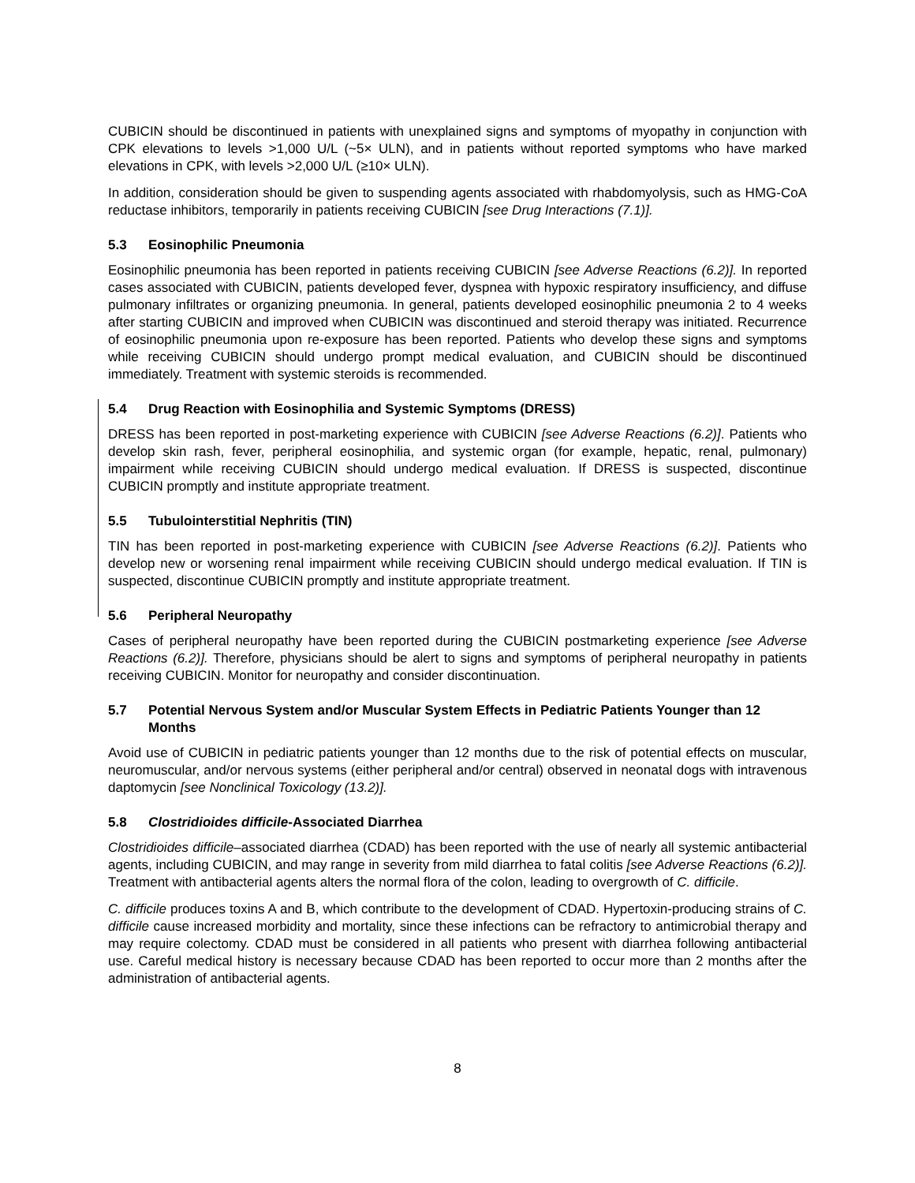CUBICIN should be discontinued in patients with unexplained signs and symptoms of myopathy in conjunction with CPK elevations to levels >1,000 U/L (~5× ULN), and in patients without reported symptoms who have marked elevations in CPK, with levels >2,000 U/L (≥10× ULN).
In addition, consideration should be given to suspending agents associated with rhabdomyolysis, such as HMG-CoA reductase inhibitors, temporarily in patients receiving CUBICIN [see Drug Interactions (7.1)].
5.3 Eosinophilic Pneumonia
Eosinophilic pneumonia has been reported in patients receiving CUBICIN [see Adverse Reactions (6.2)]. In reported cases associated with CUBICIN, patients developed fever, dyspnea with hypoxic respiratory insufficiency, and diffuse pulmonary infiltrates or organizing pneumonia. In general, patients developed eosinophilic pneumonia 2 to 4 weeks after starting CUBICIN and improved when CUBICIN was discontinued and steroid therapy was initiated. Recurrence of eosinophilic pneumonia upon re-exposure has been reported. Patients who develop these signs and symptoms while receiving CUBICIN should undergo prompt medical evaluation, and CUBICIN should be discontinued immediately. Treatment with systemic steroids is recommended.
5.4 Drug Reaction with Eosinophilia and Systemic Symptoms (DRESS)
DRESS has been reported in post-marketing experience with CUBICIN [see Adverse Reactions (6.2)]. Patients who develop skin rash, fever, peripheral eosinophilia, and systemic organ (for example, hepatic, renal, pulmonary) impairment while receiving CUBICIN should undergo medical evaluation. If DRESS is suspected, discontinue CUBICIN promptly and institute appropriate treatment.
5.5 Tubulointerstitial Nephritis (TIN)
TIN has been reported in post-marketing experience with CUBICIN [see Adverse Reactions (6.2)]. Patients who develop new or worsening renal impairment while receiving CUBICIN should undergo medical evaluation. If TIN is suspected, discontinue CUBICIN promptly and institute appropriate treatment.
5.6 Peripheral Neuropathy
Cases of peripheral neuropathy have been reported during the CUBICIN postmarketing experience [see Adverse Reactions (6.2)]. Therefore, physicians should be alert to signs and symptoms of peripheral neuropathy in patients receiving CUBICIN. Monitor for neuropathy and consider discontinuation.
5.7 Potential Nervous System and/or Muscular System Effects in Pediatric Patients Younger than 12 Months
Avoid use of CUBICIN in pediatric patients younger than 12 months due to the risk of potential effects on muscular, neuromuscular, and/or nervous systems (either peripheral and/or central) observed in neonatal dogs with intravenous daptomycin [see Nonclinical Toxicology (13.2)].
5.8 Clostridioides difficile-Associated Diarrhea
Clostridioides difficile–associated diarrhea (CDAD) has been reported with the use of nearly all systemic antibacterial agents, including CUBICIN, and may range in severity from mild diarrhea to fatal colitis [see Adverse Reactions (6.2)]. Treatment with antibacterial agents alters the normal flora of the colon, leading to overgrowth of C. difficile.
C. difficile produces toxins A and B, which contribute to the development of CDAD. Hypertoxin-producing strains of C. difficile cause increased morbidity and mortality, since these infections can be refractory to antimicrobial therapy and may require colectomy. CDAD must be considered in all patients who present with diarrhea following antibacterial use. Careful medical history is necessary because CDAD has been reported to occur more than 2 months after the administration of antibacterial agents.
8